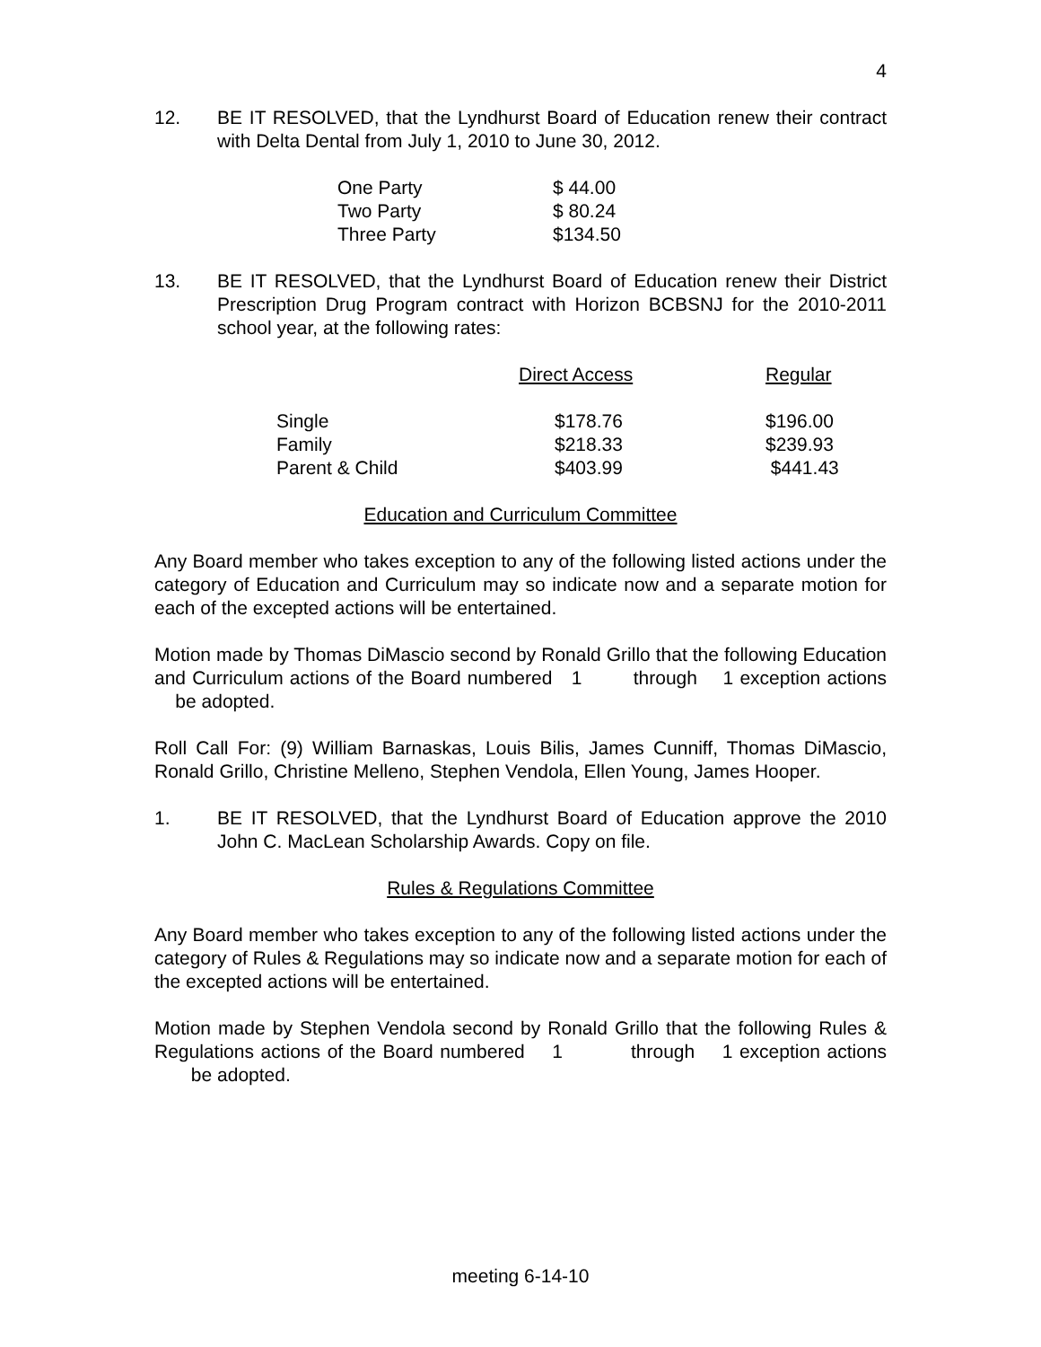4
12. BE IT RESOLVED, that the Lyndhurst Board of Education renew their contract with Delta Dental from July 1, 2010 to June 30, 2012.
| One Party | $ 44.00 |
| Two Party | $ 80.24 |
| Three Party | $134.50 |
13. BE IT RESOLVED, that the Lyndhurst Board of Education renew their District Prescription Drug Program contract with Horizon BCBSNJ for the 2010-2011 school year, at the following rates:
| | Direct Access | Regular |
| --- | --- | --- |
| Single | $178.76 | $196.00 |
| Family | $218.33 | $239.93 |
| Parent & Child | $403.99 | $441.43 |
Education and Curriculum Committee
Any Board member who takes exception to any of the following listed actions under the category of Education and Curriculum may so indicate now and a separate motion for each of the excepted actions will be entertained.
Motion made by Thomas DiMascio second by Ronald Grillo that the following Education and Curriculum actions of the Board numbered 1 through 1 exception actions be adopted.
Roll Call For: (9) William Barnaskas, Louis Bilis, James Cunniff, Thomas DiMascio, Ronald Grillo, Christine Melleno, Stephen Vendola, Ellen Young, James Hooper.
1. BE IT RESOLVED, that the Lyndhurst Board of Education approve the 2010 John C. MacLean Scholarship Awards. Copy on file.
Rules & Regulations Committee
Any Board member who takes exception to any of the following listed actions under the category of Rules & Regulations may so indicate now and a separate motion for each of the excepted actions will be entertained.
Motion made by Stephen Vendola second by Ronald Grillo that the following Rules & Regulations actions of the Board numbered 1 through 1 exception actions be adopted.
meeting 6-14-10